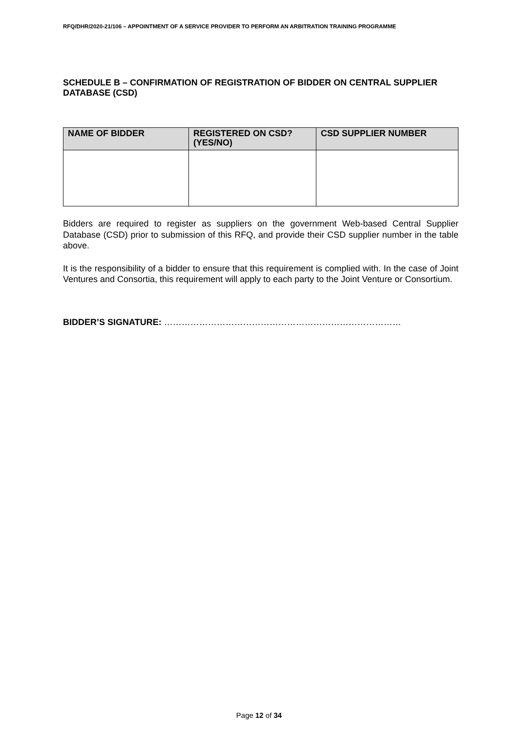RFQ/DHR/2020-21/106 – APPOINTMENT OF A SERVICE PROVIDER TO PERFORM AN ARBITRATION TRAINING PROGRAMME
SCHEDULE B – CONFIRMATION OF REGISTRATION OF BIDDER ON CENTRAL SUPPLIER DATABASE (CSD)
| NAME OF BIDDER | REGISTERED ON CSD? (YES/NO) | CSD SUPPLIER NUMBER |
| --- | --- | --- |
Bidders are required to register as suppliers on the government Web-based Central Supplier Database (CSD) prior to submission of this RFQ, and provide their CSD supplier number in the table above.
It is the responsibility of a bidder to ensure that this requirement is complied with. In the case of Joint Ventures and Consortia, this requirement will apply to each party to the Joint Venture or Consortium.
BIDDER’S SIGNATURE: ………………………………………………………………………
Page 12 of 34